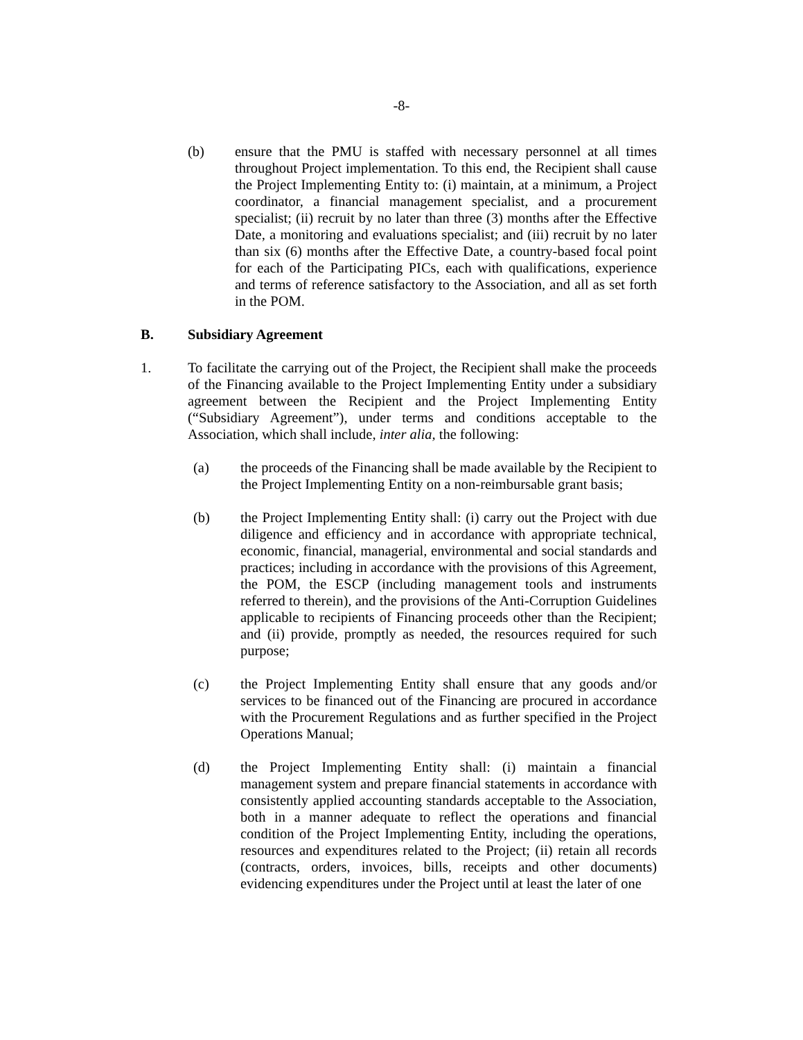-8-
(b) ensure that the PMU is staffed with necessary personnel at all times throughout Project implementation. To this end, the Recipient shall cause the Project Implementing Entity to: (i) maintain, at a minimum, a Project coordinator, a financial management specialist, and a procurement specialist; (ii) recruit by no later than three (3) months after the Effective Date, a monitoring and evaluations specialist; and (iii) recruit by no later than six (6) months after the Effective Date, a country-based focal point for each of the Participating PICs, each with qualifications, experience and terms of reference satisfactory to the Association, and all as set forth in the POM.
B. Subsidiary Agreement
1. To facilitate the carrying out of the Project, the Recipient shall make the proceeds of the Financing available to the Project Implementing Entity under a subsidiary agreement between the Recipient and the Project Implementing Entity (“Subsidiary Agreement”), under terms and conditions acceptable to the Association, which shall include, inter alia, the following:
(a) the proceeds of the Financing shall be made available by the Recipient to the Project Implementing Entity on a non-reimbursable grant basis;
(b) the Project Implementing Entity shall: (i) carry out the Project with due diligence and efficiency and in accordance with appropriate technical, economic, financial, managerial, environmental and social standards and practices; including in accordance with the provisions of this Agreement, the POM, the ESCP (including management tools and instruments referred to therein), and the provisions of the Anti-Corruption Guidelines applicable to recipients of Financing proceeds other than the Recipient; and (ii) provide, promptly as needed, the resources required for such purpose;
(c) the Project Implementing Entity shall ensure that any goods and/or services to be financed out of the Financing are procured in accordance with the Procurement Regulations and as further specified in the Project Operations Manual;
(d) the Project Implementing Entity shall: (i) maintain a financial management system and prepare financial statements in accordance with consistently applied accounting standards acceptable to the Association, both in a manner adequate to reflect the operations and financial condition of the Project Implementing Entity, including the operations, resources and expenditures related to the Project; (ii) retain all records (contracts, orders, invoices, bills, receipts and other documents) evidencing expenditures under the Project until at least the later of one